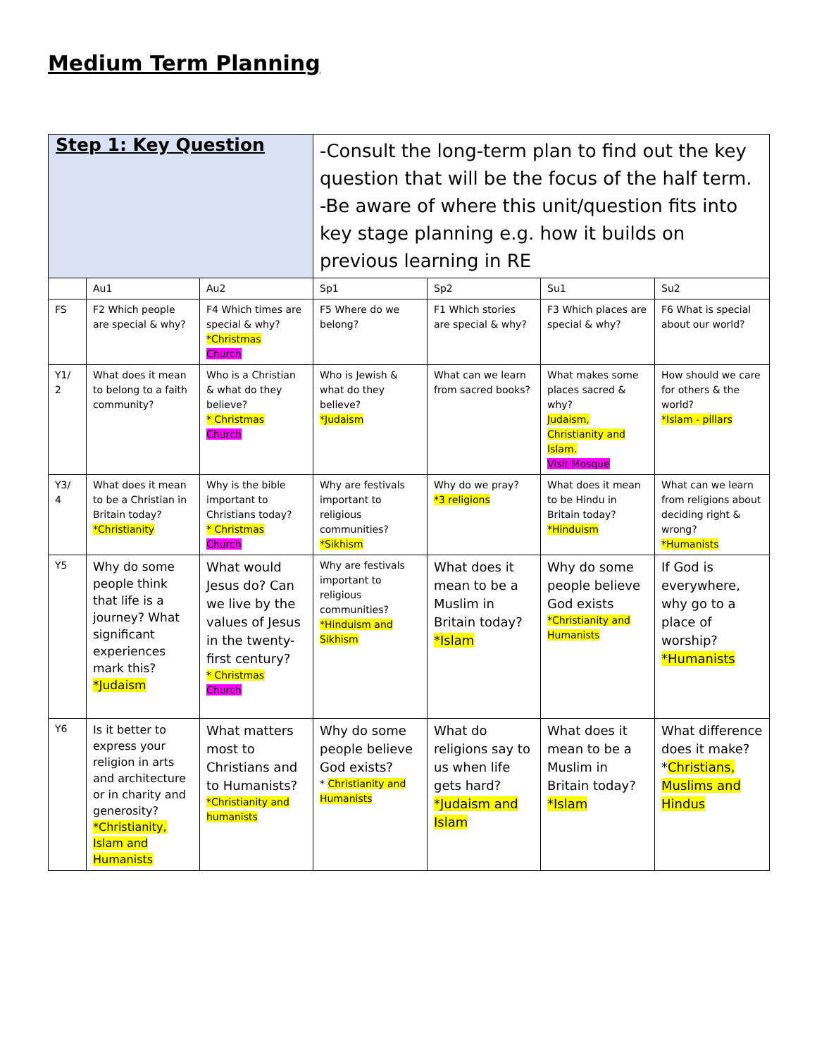Medium Term Planning
| Step 1: Key Question | | | -Consult the long-term plan to find out the key question that will be the focus of the half term. -Be aware of where this unit/question fits into key stage planning e.g. how it builds on previous learning in RE | | | |
| | Au1 | Au2 | Sp1 | Sp2 | Su1 | Su2 |
| FS | F2 Which people are special & why? | F4 Which times are special & why? *Christmas Church | F5 Where do we belong? | F1 Which stories are special & why? | F3 Which places are special & why? | F6 What is special about our world? |
| Y1/ 2 | What does it mean to belong to a faith community? | Who is a Christian & what do they believe? * Christmas Church | Who is Jewish & what do they believe? *Judaism | What can we learn from sacred books? | What makes some places sacred & why? Judaism, Christianity and Islam. Visit Mosque | How should we care for others & the world? *Islam - pillars |
| Y3/ 4 | What does it mean to be a Christian in Britain today? *Christianity | Why is the bible important to Christians today? * Christmas Church | Why are festivals important to religious communities? *Sikhism | Why do we pray? *3 religions | What does it mean to be Hindu in Britain today? *Hinduism | What can we learn from religions about deciding right & wrong? *Humanists |
| Y5 | Why do some people think that life is a journey? What significant experiences mark this? *Judaism | What would Jesus do? Can we live by the values of Jesus in the twenty-first century? * Christmas Church | Why are festivals important to religious communities? *Hinduism and Sikhism | What does it mean to be a Muslim in Britain today? *Islam | Why do some people believe God exists *Christianity and Humanists | If God is everywhere, why go to a place of worship? *Humanists |
| Y6 | Is it better to express your religion in arts and architecture or in charity and generosity? *Christianity, Islam and Humanists | What matters most to Christians and to Humanists? *Christianity and humanists | Why do some people believe God exists? * Christianity and Humanists | What do religions say to us when life gets hard? *Judaism and Islam | What does it mean to be a Muslim in Britain today? *Islam | What difference does it make? * Christians, Muslims and Hindus |